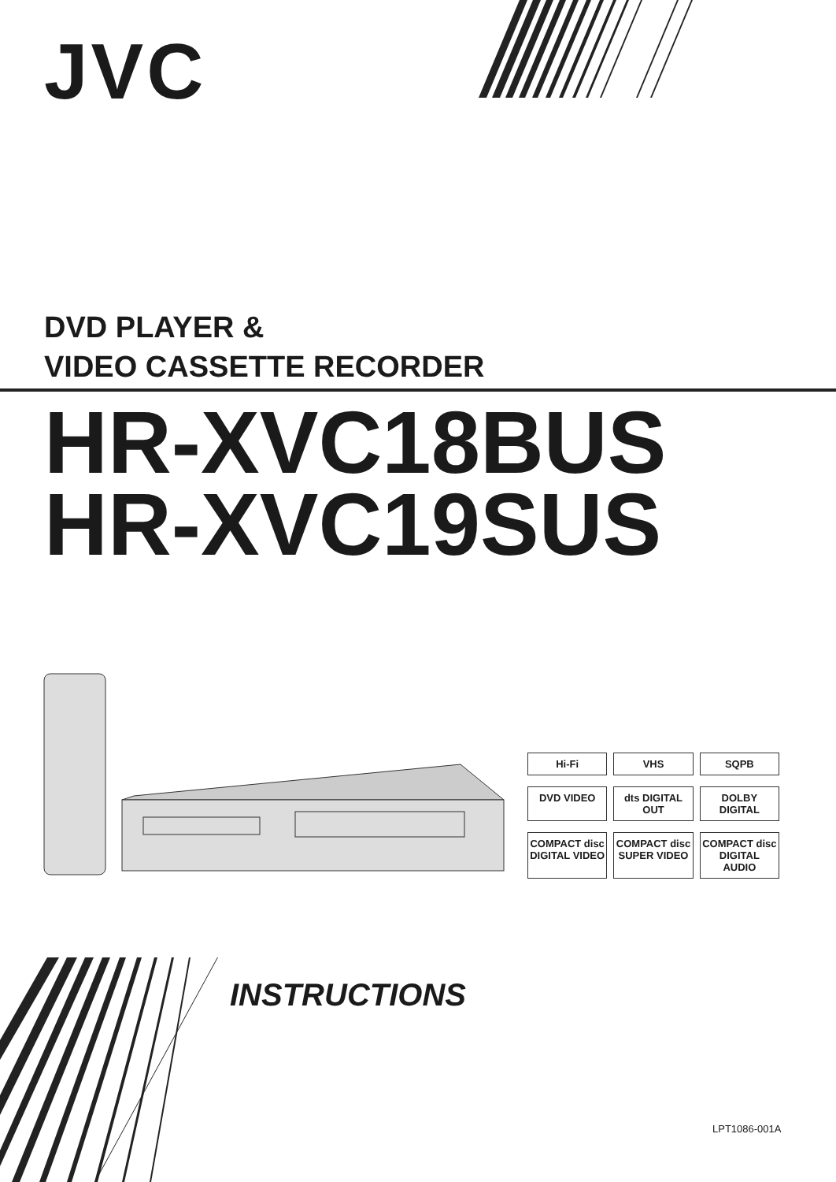JVC
DVD PLAYER &
VIDEO CASSETTE RECORDER
HR-XVC18BUS
HR-XVC19SUS
Hi-Fi
VHS
SQPB
DVD VIDEO
dts DIGITAL OUT
DOLBY DIGITAL
COMPACT disc DIGITAL VIDEO
COMPACT disc SUPER VIDEO
COMPACT disc DIGITAL AUDIO
INSTRUCTIONS
LPT1086-001A